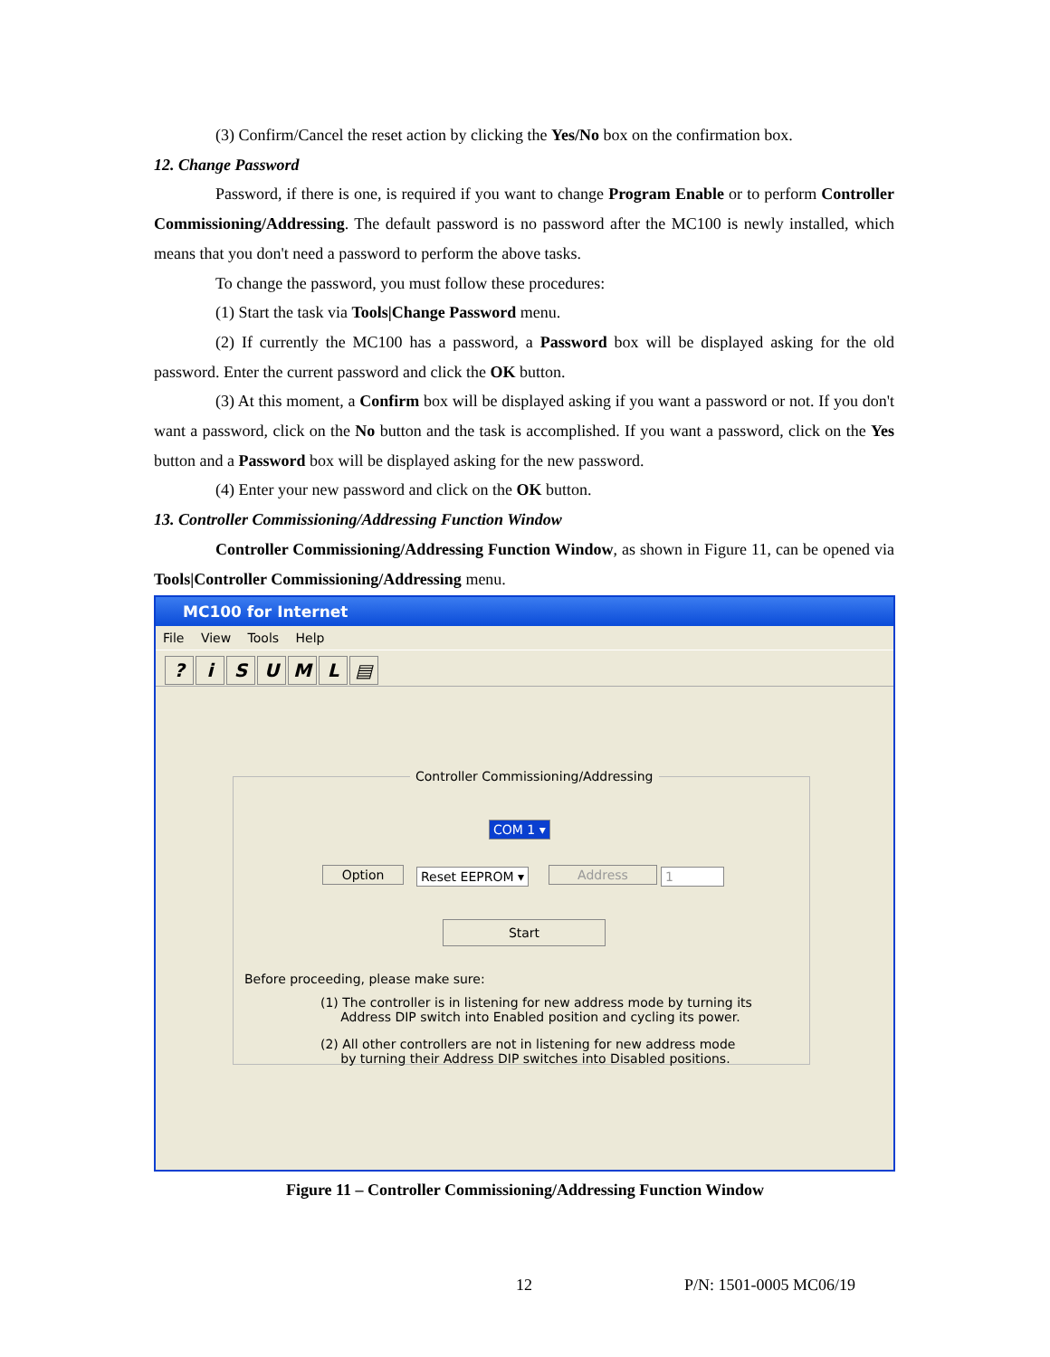(3) Confirm/Cancel the reset action by clicking the Yes/No box on the confirmation box.
12. Change Password
Password, if there is one, is required if you want to change Program Enable or to perform Controller Commissioning/Addressing. The default password is no password after the MC100 is newly installed, which means that you don't need a password to perform the above tasks.
To change the password, you must follow these procedures:
(1) Start the task via Tools|Change Password menu.
(2) If currently the MC100 has a password, a Password box will be displayed asking for the old password. Enter the current password and click the OK button.
(3) At this moment, a Confirm box will be displayed asking if you want a password or not. If you don't want a password, click on the No button and the task is accomplished. If you want a password, click on the Yes button and a Password box will be displayed asking for the new password.
(4) Enter your new password and click on the OK button.
13. Controller Commissioning/Addressing Function Window
Controller Commissioning/Addressing Function Window, as shown in Figure 11, can be opened via Tools|Controller Commissioning/Addressing menu.
MC100 for Internet
File View Tools Help
? iSUML ▤
Controller Commissioning/Addressing
COM 1 ▾
Option Reset EEPROM ▾ Address 1
Start
Before proceeding, please make sure:
(1) The controller is in listening for new address mode by turning its
Address DIP switch into Enabled position and cycling its power.
(2) All other controllers are not in listening for new address mode
by turning their Address DIP switches into Disabled positions.
Figure 11 – Controller Commissioning/Addressing Function Window
12 P/N: 1501-0005 MC06/19